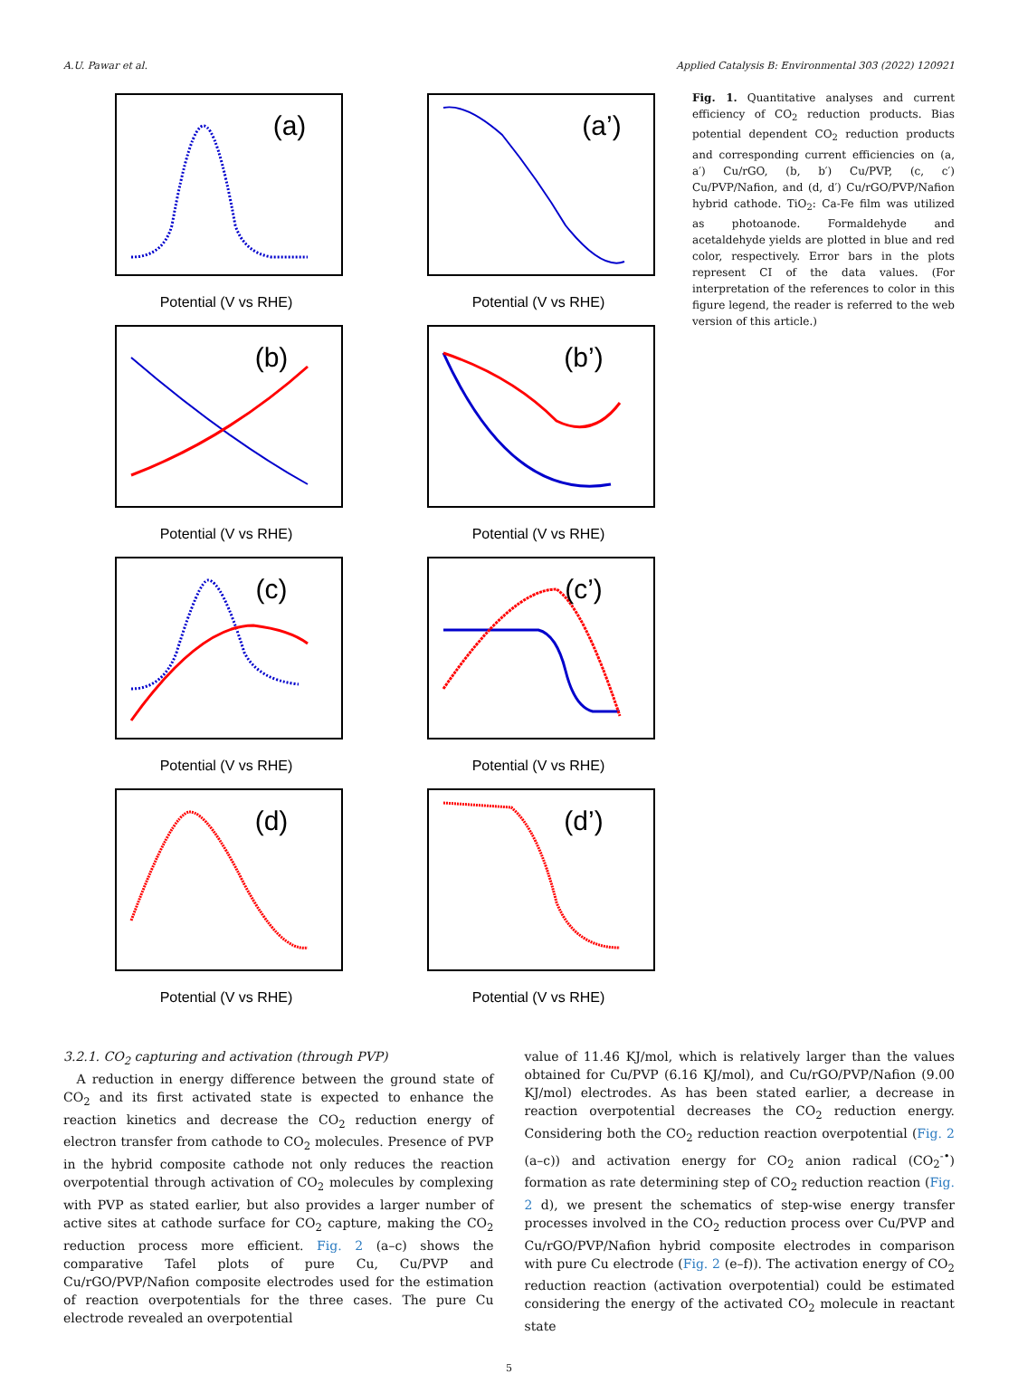A.U. Pawar et al. Applied Catalysis B: Environmental 303 (2022) 120921
(a)
Potential (V vs RHE)
(a’)
Potential (V vs RHE)
(b)
Potential (V vs RHE)
(b’)
Potential (V vs RHE)
(c)
Potential (V vs RHE)
(c’)
Potential (V vs RHE)
(d)
Potential (V vs RHE)
(d’)
Potential (V vs RHE)
Fig. 1. Quantitative analyses and current efficiency of CO<sub>2</sub> reduction products. Bias potential dependent CO<sub>2</sub> reduction products and corresponding current efficiencies on (a, a′) Cu/rGO, (b, b′) Cu/PVP, (c, c′) Cu/PVP/Nafion, and (d, d′) Cu/rGO/PVP/Nafion hybrid cathode. TiO<sub>2</sub>: Ca-Fe film was utilized as photoanode. Formaldehyde and acetaldehyde yields are plotted in blue and red color, respectively. Error bars in the plots represent CI of the data values. (For interpretation of the references to color in this figure legend, the reader is referred to the web version of this article.)
3.2.1. CO<sub>2</sub> capturing and activation (through PVP)
A reduction in energy difference between the ground state of CO<sub>2</sub> and its first activated state is expected to enhance the reaction kinetics and decrease the CO<sub>2</sub> reduction energy of electron transfer from cathode to CO<sub>2</sub> molecules. Presence of PVP in the hybrid composite cathode not only reduces the reaction overpotential through activation of CO<sub>2</sub> molecules by complexing with PVP as stated earlier, but also provides a larger number of active sites at cathode surface for CO<sub>2</sub> capture, making the CO<sub>2</sub> reduction process more efficient. Fig. 2 (a–c) shows the comparative Tafel plots of pure Cu, Cu/PVP and Cu/rGO/PVP/Nafion composite electrodes used for the estimation of reaction overpotentials for the three cases. The pure Cu electrode revealed an overpotential
value of 11.46 KJ/mol, which is relatively larger than the values obtained for Cu/PVP (6.16 KJ/mol), and Cu/rGO/PVP/Nafion (9.00 KJ/mol) electrodes. As has been stated earlier, a decrease in reaction overpotential decreases the CO<sub>2</sub> reduction energy. Considering both the CO<sub>2</sub> reduction reaction overpotential (Fig. 2 (a–c)) and activation energy for CO<sub>2</sub> anion radical (CO<sub>2</sub><sup>-•</sup>) formation as rate determining step of CO<sub>2</sub> reduction reaction (Fig. 2 d), we present the schematics of step-wise energy transfer processes involved in the CO<sub>2</sub> reduction process over Cu/PVP and Cu/rGO/PVP/Nafion hybrid composite electrodes in comparison with pure Cu electrode (Fig. 2 (e–f)). The activation energy of CO<sub>2</sub> reduction reaction (activation overpotential) could be estimated considering the energy of the activated CO<sub>2</sub> molecule in reactant state
5